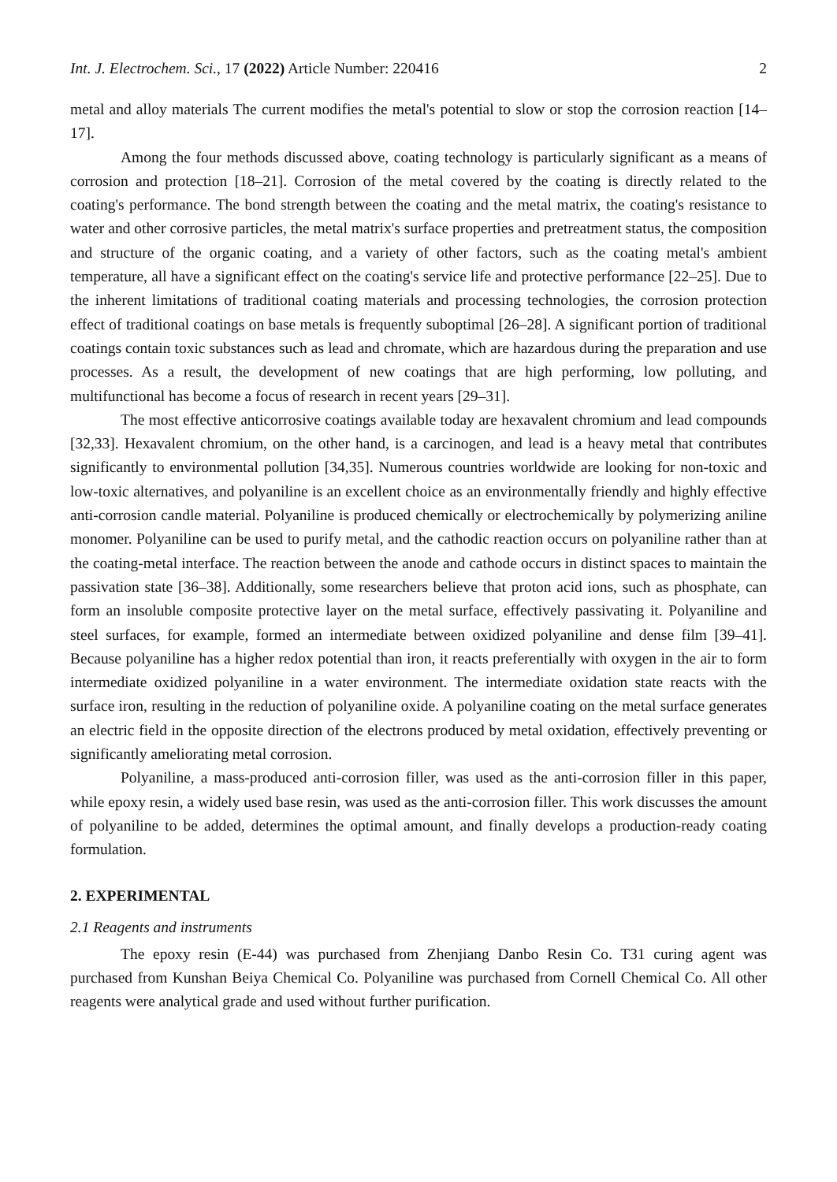Int. J. Electrochem. Sci., 17 (2022) Article Number: 220416 2
metal and alloy materials The current modifies the metal's potential to slow or stop the corrosion reaction [14–17].
Among the four methods discussed above, coating technology is particularly significant as a means of corrosion and protection [18–21]. Corrosion of the metal covered by the coating is directly related to the coating's performance. The bond strength between the coating and the metal matrix, the coating's resistance to water and other corrosive particles, the metal matrix's surface properties and pretreatment status, the composition and structure of the organic coating, and a variety of other factors, such as the coating metal's ambient temperature, all have a significant effect on the coating's service life and protective performance [22–25]. Due to the inherent limitations of traditional coating materials and processing technologies, the corrosion protection effect of traditional coatings on base metals is frequently suboptimal [26–28]. A significant portion of traditional coatings contain toxic substances such as lead and chromate, which are hazardous during the preparation and use processes. As a result, the development of new coatings that are high performing, low polluting, and multifunctional has become a focus of research in recent years [29–31].
The most effective anticorrosive coatings available today are hexavalent chromium and lead compounds [32,33]. Hexavalent chromium, on the other hand, is a carcinogen, and lead is a heavy metal that contributes significantly to environmental pollution [34,35]. Numerous countries worldwide are looking for non-toxic and low-toxic alternatives, and polyaniline is an excellent choice as an environmentally friendly and highly effective anti-corrosion candle material. Polyaniline is produced chemically or electrochemically by polymerizing aniline monomer. Polyaniline can be used to purify metal, and the cathodic reaction occurs on polyaniline rather than at the coating-metal interface. The reaction between the anode and cathode occurs in distinct spaces to maintain the passivation state [36–38]. Additionally, some researchers believe that proton acid ions, such as phosphate, can form an insoluble composite protective layer on the metal surface, effectively passivating it. Polyaniline and steel surfaces, for example, formed an intermediate between oxidized polyaniline and dense film [39–41]. Because polyaniline has a higher redox potential than iron, it reacts preferentially with oxygen in the air to form intermediate oxidized polyaniline in a water environment. The intermediate oxidation state reacts with the surface iron, resulting in the reduction of polyaniline oxide. A polyaniline coating on the metal surface generates an electric field in the opposite direction of the electrons produced by metal oxidation, effectively preventing or significantly ameliorating metal corrosion.
Polyaniline, a mass-produced anti-corrosion filler, was used as the anti-corrosion filler in this paper, while epoxy resin, a widely used base resin, was used as the anti-corrosion filler. This work discusses the amount of polyaniline to be added, determines the optimal amount, and finally develops a production-ready coating formulation.
2. EXPERIMENTAL
2.1 Reagents and instruments
The epoxy resin (E-44) was purchased from Zhenjiang Danbo Resin Co. T31 curing agent was purchased from Kunshan Beiya Chemical Co. Polyaniline was purchased from Cornell Chemical Co. All other reagents were analytical grade and used without further purification.